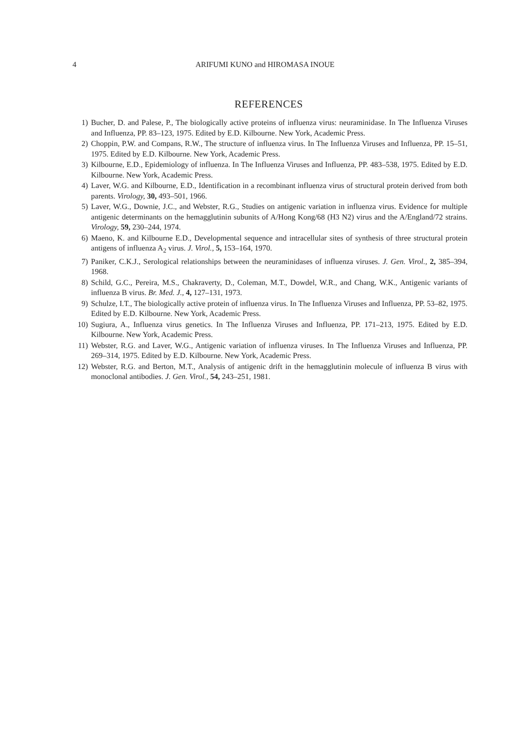4 ARIFUMI KUNO and HIROMASA INOUE
REFERENCES
1) Bucher, D. and Palese, P., The biologically active proteins of influenza virus: neuraminidase. In The Influenza Viruses and Influenza, PP. 83–123, 1975. Edited by E.D. Kilbourne. New York, Academic Press.
2) Choppin, P.W. and Compans, R.W., The structure of influenza virus. In The Influenza Viruses and Influenza, PP. 15–51, 1975. Edited by E.D. Kilbourne. New York, Academic Press.
3) Kilbourne, E.D., Epidemiology of influenza. In The Influenza Viruses and Influenza, PP. 483–538, 1975. Edited by E.D. Kilbourne. New York, Academic Press.
4) Laver, W.G. and Kilbourne, E.D., Identification in a recombinant influenza virus of structural protein derived from both parents. Virology, 30, 493–501, 1966.
5) Laver, W.G., Downie, J.C., and Webster, R.G., Studies on antigenic variation in influenza virus. Evidence for multiple antigenic determinants on the hemagglutinin subunits of A/Hong Kong/68 (H3 N2) virus and the A/England/72 strains. Virology, 59, 230–244, 1974.
6) Maeno, K. and Kilbourne E.D., Developmental sequence and intracellular sites of synthesis of three structural protein antigens of influenza A<sub>2</sub> virus. J. Virol., 5, 153–164, 1970.
7) Paniker, C.K.J., Serological relationships between the neuraminidases of influenza viruses. J. Gen. Virol., 2, 385–394, 1968.
8) Schild, G.C., Pereira, M.S., Chakraverty, D., Coleman, M.T., Dowdel, W.R., and Chang, W.K., Antigenic variants of influenza B virus. Br. Med. J., 4, 127–131, 1973.
9) Schulze, I.T., The biologically active protein of influenza virus. In The Influenza Viruses and Influenza, PP. 53–82, 1975. Edited by E.D. Kilbourne. New York, Academic Press.
10) Sugiura, A., Influenza virus genetics. In The Influenza Viruses and Influenza, PP. 171–213, 1975. Edited by E.D. Kilbourne. New York, Academic Press.
11) Webster, R.G. and Laver, W.G., Antigenic variation of influenza viruses. In The Influenza Viruses and Influenza, PP. 269–314, 1975. Edited by E.D. Kilbourne. New York, Academic Press.
12) Webster, R.G. and Berton, M.T., Analysis of antigenic drift in the hemagglutinin molecule of influenza B virus with monoclonal antibodies. J. Gen. Virol., 54, 243–251, 1981.